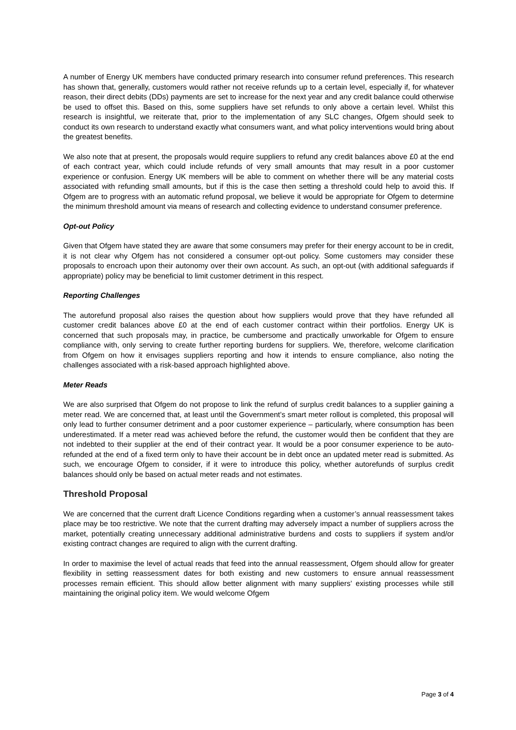A number of Energy UK members have conducted primary research into consumer refund preferences. This research has shown that, generally, customers would rather not receive refunds up to a certain level, especially if, for whatever reason, their direct debits (DDs) payments are set to increase for the next year and any credit balance could otherwise be used to offset this. Based on this, some suppliers have set refunds to only above a certain level. Whilst this research is insightful, we reiterate that, prior to the implementation of any SLC changes, Ofgem should seek to conduct its own research to understand exactly what consumers want, and what policy interventions would bring about the greatest benefits.
We also note that at present, the proposals would require suppliers to refund any credit balances above £0 at the end of each contract year, which could include refunds of very small amounts that may result in a poor customer experience or confusion. Energy UK members will be able to comment on whether there will be any material costs associated with refunding small amounts, but if this is the case then setting a threshold could help to avoid this. If Ofgem are to progress with an automatic refund proposal, we believe it would be appropriate for Ofgem to determine the minimum threshold amount via means of research and collecting evidence to understand consumer preference.
Opt-out Policy
Given that Ofgem have stated they are aware that some consumers may prefer for their energy account to be in credit, it is not clear why Ofgem has not considered a consumer opt-out policy. Some customers may consider these proposals to encroach upon their autonomy over their own account. As such, an opt-out (with additional safeguards if appropriate) policy may be beneficial to limit customer detriment in this respect.
Reporting Challenges
The autorefund proposal also raises the question about how suppliers would prove that they have refunded all customer credit balances above £0 at the end of each customer contract within their portfolios. Energy UK is concerned that such proposals may, in practice, be cumbersome and practically unworkable for Ofgem to ensure compliance with, only serving to create further reporting burdens for suppliers. We, therefore, welcome clarification from Ofgem on how it envisages suppliers reporting and how it intends to ensure compliance, also noting the challenges associated with a risk-based approach highlighted above.
Meter Reads
We are also surprised that Ofgem do not propose to link the refund of surplus credit balances to a supplier gaining a meter read. We are concerned that, at least until the Government’s smart meter rollout is completed, this proposal will only lead to further consumer detriment and a poor customer experience – particularly, where consumption has been underestimated. If a meter read was achieved before the refund, the customer would then be confident that they are not indebted to their supplier at the end of their contract year. It would be a poor consumer experience to be auto-refunded at the end of a fixed term only to have their account be in debt once an updated meter read is submitted. As such, we encourage Ofgem to consider, if it were to introduce this policy, whether autorefunds of surplus credit balances should only be based on actual meter reads and not estimates.
Threshold Proposal
We are concerned that the current draft Licence Conditions regarding when a customer’s annual reassessment takes place may be too restrictive. We note that the current drafting may adversely impact a number of suppliers across the market, potentially creating unnecessary additional administrative burdens and costs to suppliers if system and/or existing contract changes are required to align with the current drafting.
In order to maximise the level of actual reads that feed into the annual reassessment, Ofgem should allow for greater flexibility in setting reassessment dates for both existing and new customers to ensure annual reassessment processes remain efficient. This should allow better alignment with many suppliers’ existing processes while still maintaining the original policy item. We would welcome Ofgem
Page 3 of 4